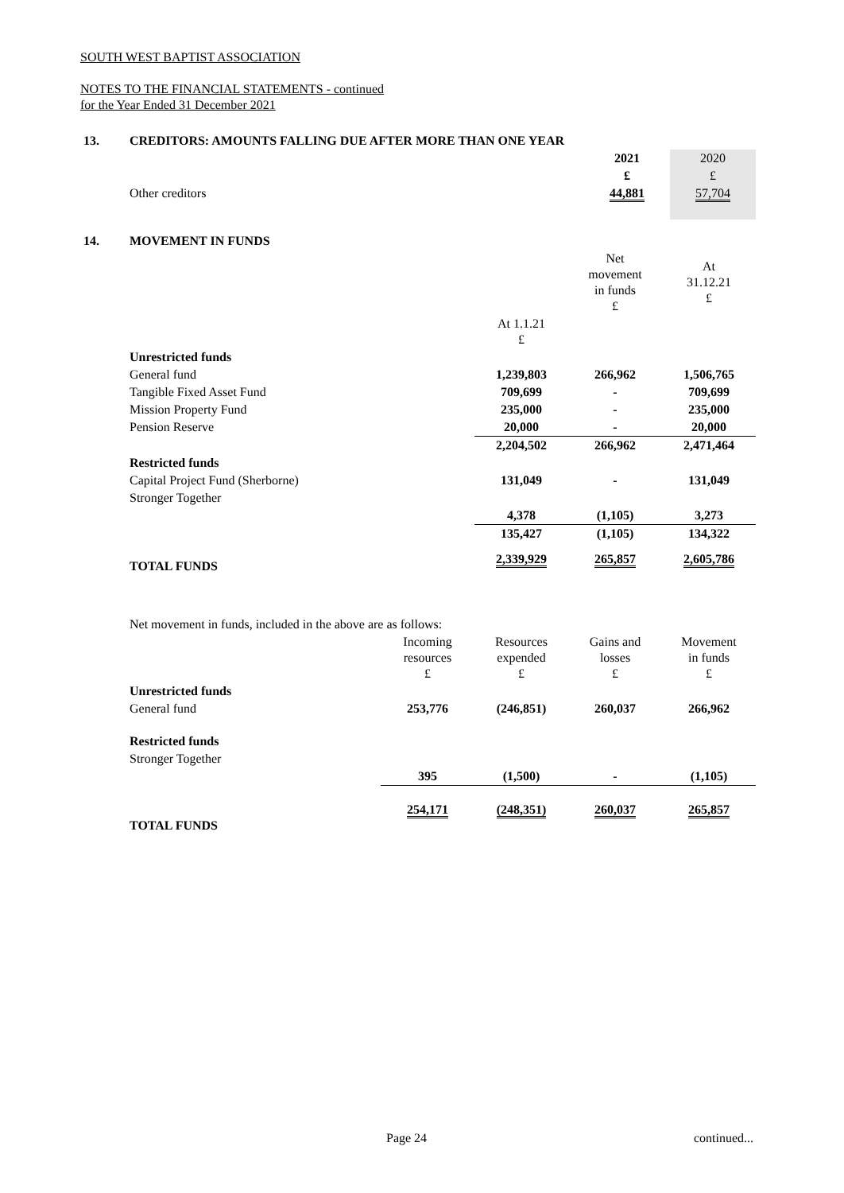SOUTH WEST BAPTIST ASSOCIATION
NOTES TO THE FINANCIAL STATEMENTS - continued
for the Year Ended 31 December 2021
| 13. | CREDITORS: AMOUNTS FALLING DUE AFTER MORE THAN ONE YEAR | | |
| | | 2021 | 2020 |
| | | £ | £ |
| | Other creditors | 44,881 | 57,704 |
| 14. | MOVEMENT IN FUNDS | | | |
| | | | Net movement in funds £ | At 31.12.21 £ |
| | | At 1.1.21 £ | | |
| | Unrestricted funds | | | |
| | General fund | 1,239,803 | 266,962 | 1,506,765 |
| | Tangible Fixed Asset Fund | 709,699 | - | 709,699 |
| | Mission Property Fund | 235,000 | - | 235,000 |
| | Pension Reserve | 20,000 | - | 20,000 |
| | | 2,204,502 | 266,962 | 2,471,464 |
| | Restricted funds | | | |
| | Capital Project Fund (Sherborne) | 131,049 | - | 131,049 |
| | Stronger Together | | | |
| | | 4,378 | (1,105) | 3,273 |
| | | 135,427 | (1,105) | 134,322 |
| | TOTAL FUNDS | 2,339,929 | 265,857 | 2,605,786 |
| | Net movement in funds, included in the above are as follows: | | | | |
| | | Incoming resources £ | Resources expended £ | Gains and losses £ | Movement in funds £ |
| | Unrestricted funds | | | | |
| | General fund | 253,776 | (246,851) | 260,037 | 266,962 |
| | Restricted funds | | | | |
| | Stronger Together | | | | |
| | | 395 | (1,500) | - | (1,105) |
| | TOTAL FUNDS | 254,171 | (248,351) | 260,037 | 265,857 |
Page 24 continued...